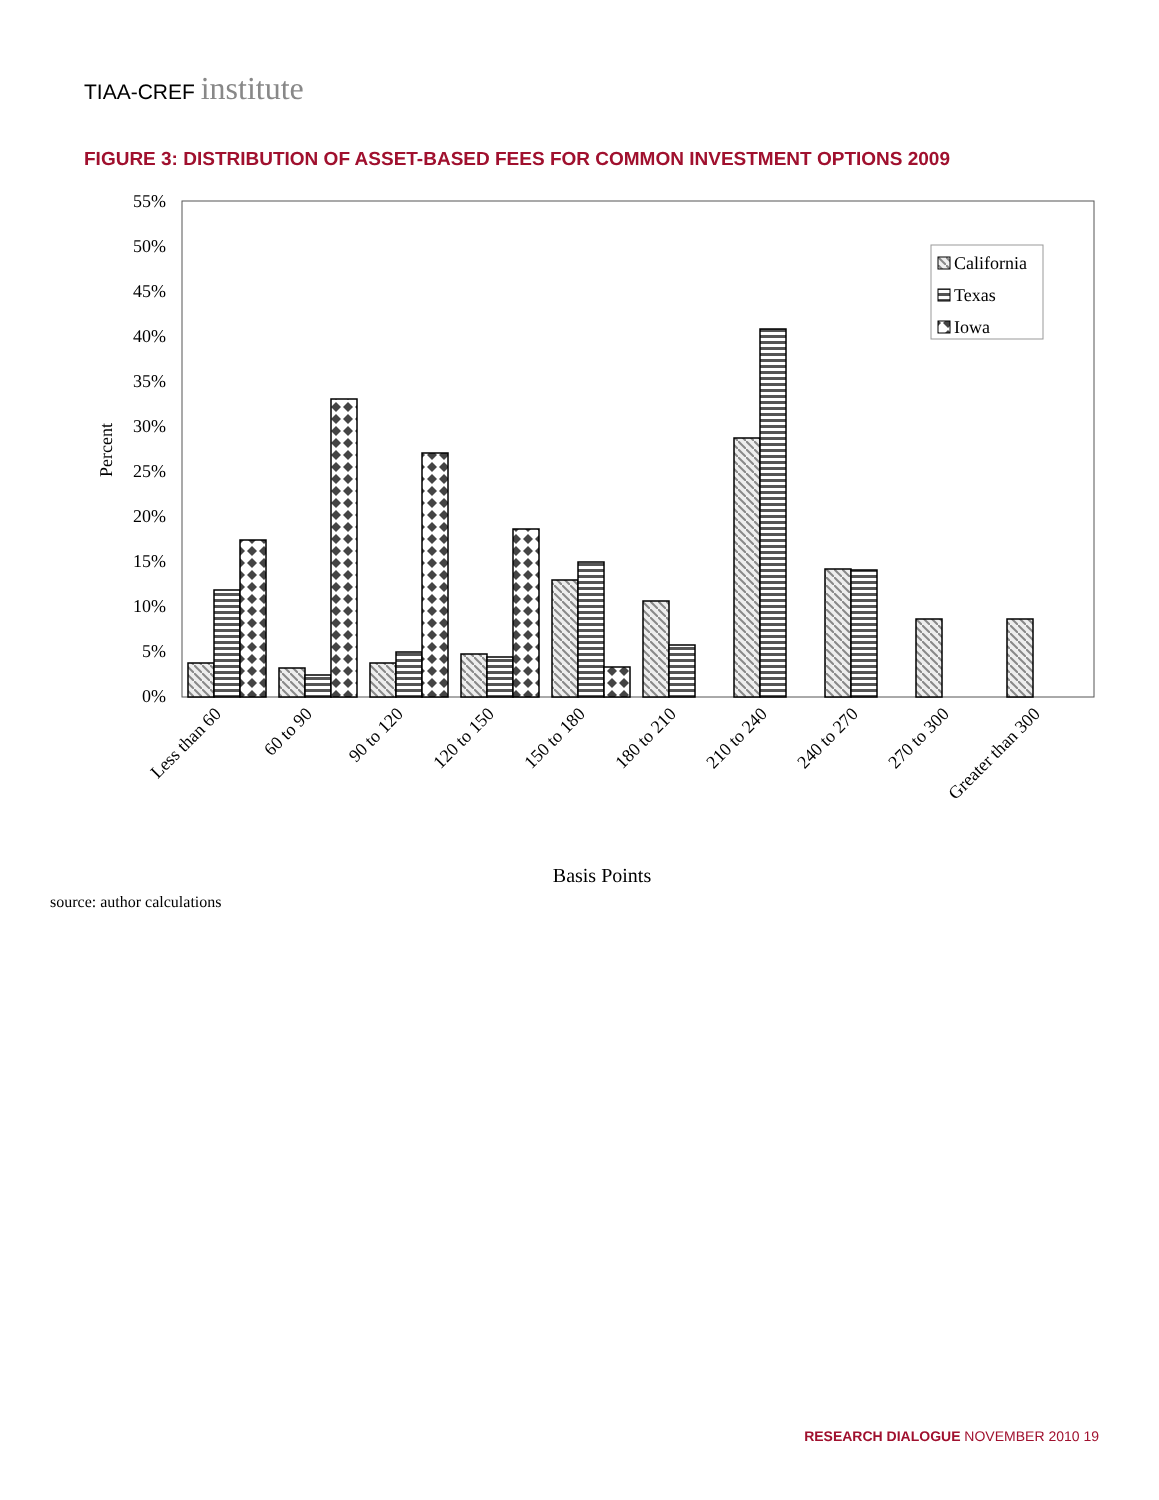TIAA-CREF institute
FIGURE 3: DISTRIBUTION OF ASSET-BASED FEES FOR COMMON INVESTMENT OPTIONS 2009
55%
50%
45%
40%
35%
30%
25%
20%
15%
10%
5%
0%
Percent
California
Texas
Iowa
Less than 60
60 to 90
90 to 120
120 to 150
150 to 180
180 to 210
210 to 240
240 to 270
270 to 300
Greater than 300
Basis Points
source: author calculations
RESEARCH DIALOGUE NOVEMBER 2010 19